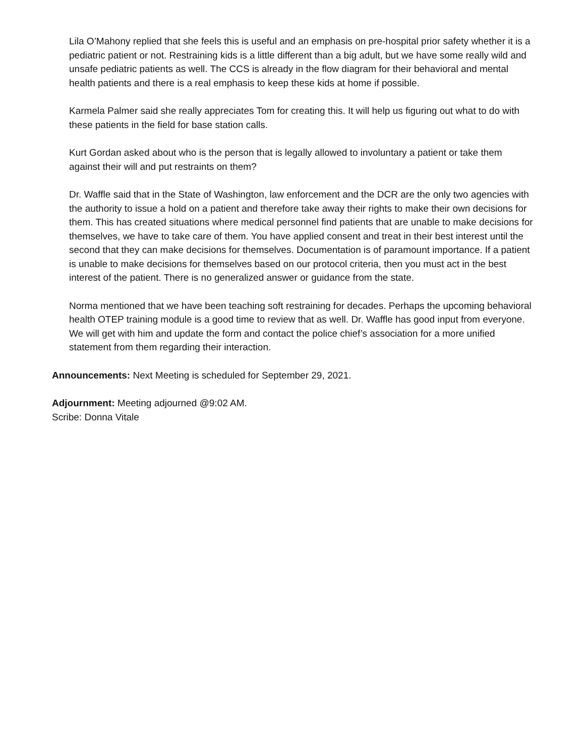Lila O’Mahony replied that she feels this is useful and an emphasis on pre-hospital prior safety whether it is a pediatric patient or not. Restraining kids is a little different than a big adult, but we have some really wild and unsafe pediatric patients as well. The CCS is already in the flow diagram for their behavioral and mental health patients and there is a real emphasis to keep these kids at home if possible.
Karmela Palmer said she really appreciates Tom for creating this. It will help us figuring out what to do with these patients in the field for base station calls.
Kurt Gordan asked about who is the person that is legally allowed to involuntary a patient or take them against their will and put restraints on them?
Dr. Waffle said that in the State of Washington, law enforcement and the DCR are the only two agencies with the authority to issue a hold on a patient and therefore take away their rights to make their own decisions for them. This has created situations where medical personnel find patients that are unable to make decisions for themselves, we have to take care of them. You have applied consent and treat in their best interest until the second that they can make decisions for themselves. Documentation is of paramount importance. If a patient is unable to make decisions for themselves based on our protocol criteria, then you must act in the best interest of the patient. There is no generalized answer or guidance from the state.
Norma mentioned that we have been teaching soft restraining for decades. Perhaps the upcoming behavioral health OTEP training module is a good time to review that as well. Dr. Waffle has good input from everyone. We will get with him and update the form and contact the police chief’s association for a more unified statement from them regarding their interaction.
Announcements: Next Meeting is scheduled for September 29, 2021.
Adjournment: Meeting adjourned @9:02 AM.
Scribe: Donna Vitale